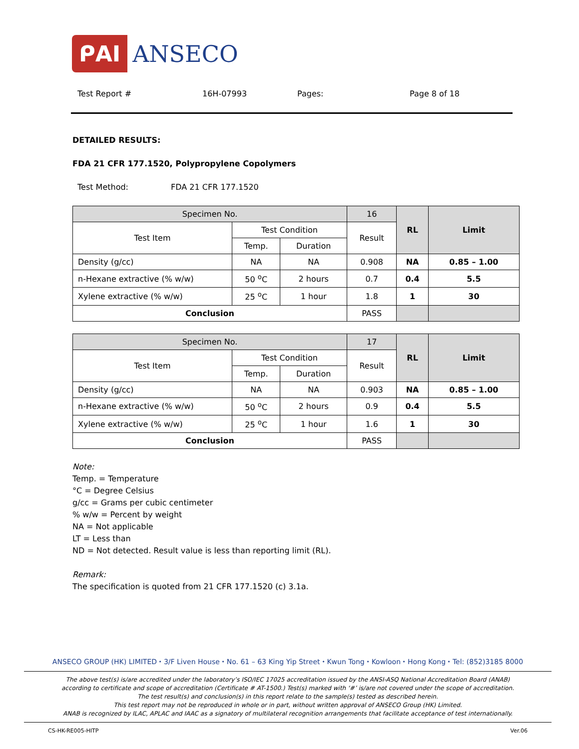ᑭAI ANSECO
Test Report # 16H-07993 Pages: Page 8 of 18
DETAILED RESULTS:
FDA 21 CFR 177.1520, Polypropylene Copolymers
Test Method: FDA 21 CFR 177.1520
| Specimen No. | | | 16 | RL | Limit |
| Test Item | Test Condition | | Result | | |
| | Temp. | Duration | | | |
| Density (g/cc) | NA | NA | 0.908 | NA | 0.85 – 1.00 |
| n-Hexane extractive (% w/w) | 50 <sup>o</sup>C | 2 hours | 0.7 | 0.4 | 5.5 |
| Xylene extractive (% w/w) | 25 <sup>o</sup>C | 1 hour | 1.8 | 1 | 30 |
| Conclusion | | | PASS | | |
| Specimen No. | | | 17 | RL | Limit |
| Test Item | Test Condition | | Result | | |
| | Temp. | Duration | | | |
| Density (g/cc) | NA | NA | 0.903 | NA | 0.85 – 1.00 |
| n-Hexane extractive (% w/w) | 50 <sup>o</sup>C | 2 hours | 0.9 | 0.4 | 5.5 |
| Xylene extractive (% w/w) | 25 <sup>o</sup>C | 1 hour | 1.6 | 1 | 30 |
| Conclusion | | | PASS | | |
Note:
Temp. = Temperature
°C = Degree Celsius
g/cc = Grams per cubic centimeter
% w/w = Percent by weight
NA = Not applicable
LT = Less than
ND = Not detected. Result value is less than reporting limit (RL).
Remark:
The specification is quoted from 21 CFR 177.1520 (c) 3.1a.
ANSECO GROUP (HK) LIMITED ⬩ 3/F Liven House ⬩ No. 61 – 63 King Yip Street ⬩ Kwun Tong ⬩ Kowloon ⬩ Hong Kong ⬩ Tel: (852)3185 8000
The above test(s) is/are accredited under the laboratory’s ISO/IEC 17025 accreditation issued by the ANSI-ASQ National Accreditation Board (ANAB)
according to certificate and scope of accreditation (Certificate # AT-1500.) Test(s) marked with ‘#’ is/are not covered under the scope of accreditation.
The test result(s) and conclusion(s) in this report relate to the sample(s) tested as described herein.
This test report may not be reproduced in whole or in part, without written approval of ANSECO Group (HK) Limited.
ANAB is recognized by ILAC, APLAC and IAAC as a signatory of multilateral recognition arrangements that facilitate acceptance of test internationally.
CS-HK-RE005-HITP Ver.06